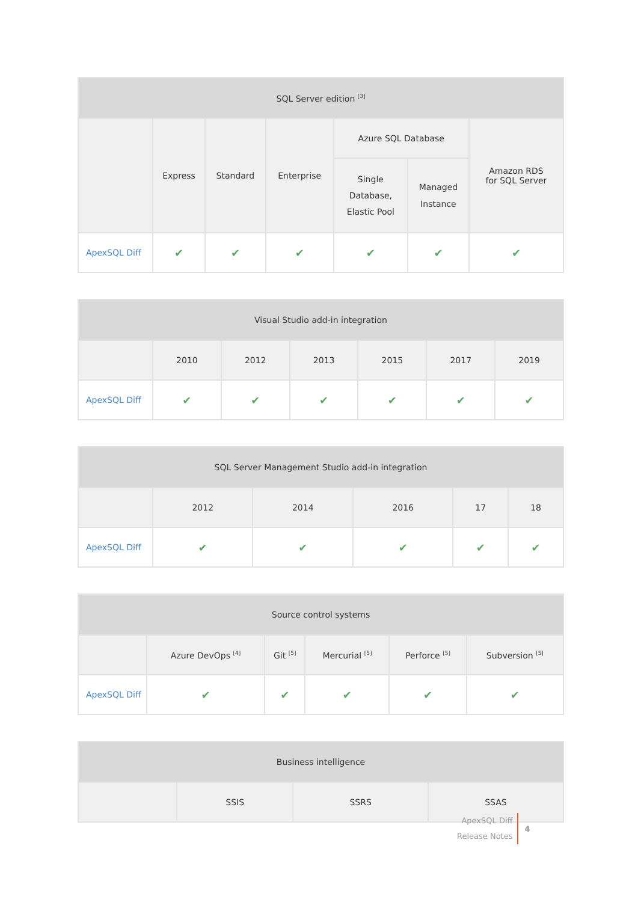| SQL Server edition <sup>[3]</sup> | | | | | | |
| --- | --- | --- | --- | --- | --- | --- |
| | Express | Standard | Enterprise | Azure SQL Database | | Amazon RDS for SQL Server |
| | | | | Single Database, Elastic Pool | Managed Instance | |
| ApexSQL Diff | ✔ | ✔ | ✔ | ✔ | ✔ | ✔ |
| Visual Studio add-in integration | | | | | | |
| --- | --- | --- | --- | --- | --- | --- |
| | 2010 | 2012 | 2013 | 2015 | 2017 | 2019 |
| ApexSQL Diff | ✔ | ✔ | ✔ | ✔ | ✔ | ✔ |
| SQL Server Management Studio add-in integration | | | | | |
| --- | --- | --- | --- | --- | --- |
| | 2012 | 2014 | 2016 | 17 | 18 |
| ApexSQL Diff | ✔ | ✔ | ✔ | ✔ | ✔ |
| Source control systems | | | | | |
| --- | --- | --- | --- | --- | --- |
| | Azure DevOps <sup>[4]</sup> | Git <sup>[5]</sup> | Mercurial <sup>[5]</sup> | Perforce <sup>[5]</sup> | Subversion <sup>[5]</sup> |
| ApexSQL Diff | ✔ | ✔ | ✔ | ✔ | ✔ |
| Business intelligence | | | |
| --- | --- | --- | --- |
| | SSIS | SSRS | SSAS |
ApexSQL Diff
Release Notes
4